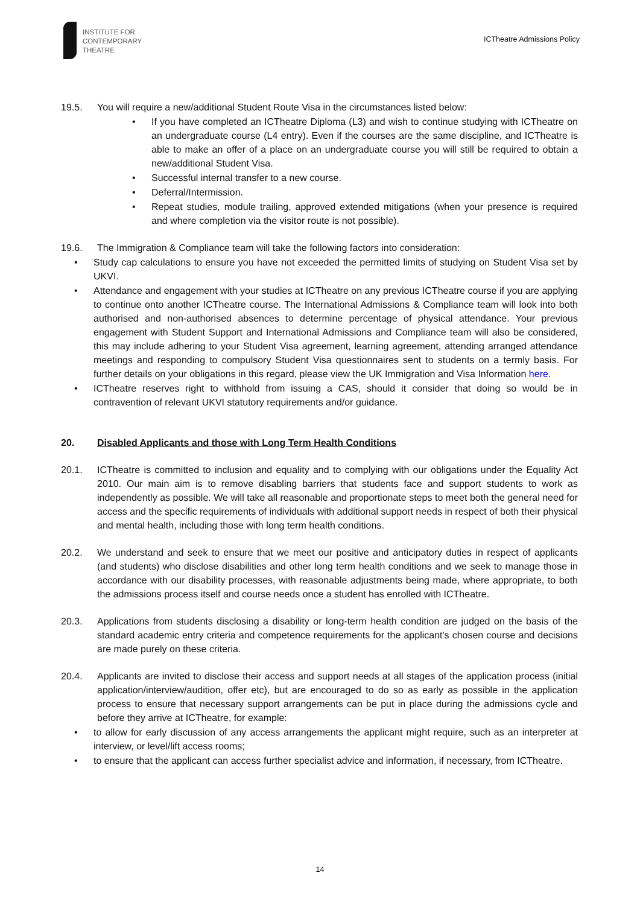INSTITUTE FOR
CONTEMPORARY
THEATRE
ICTheatre Admissions Policy
19.5. You will require a new/additional Student Route Visa in the circumstances listed below:
• If you have completed an ICTheatre Diploma (L3) and wish to continue studying with ICTheatre on an undergraduate course (L4 entry). Even if the courses are the same discipline, and ICTheatre is able to make an offer of a place on an undergraduate course you will still be required to obtain a new/additional Student Visa.
• Successful internal transfer to a new course.
• Deferral/Intermission.
• Repeat studies, module trailing, approved extended mitigations (when your presence is required and where completion via the visitor route is not possible).
19.6. The Immigration & Compliance team will take the following factors into consideration:
• Study cap calculations to ensure you have not exceeded the permitted limits of studying on Student Visa set by UKVI.
• Attendance and engagement with your studies at ICTheatre on any previous ICTheatre course if you are applying to continue onto another ICTheatre course. The International Admissions & Compliance team will look into both authorised and non-authorised absences to determine percentage of physical attendance. Your previous engagement with Student Support and International Admissions and Compliance team will also be considered, this may include adhering to your Student Visa agreement, learning agreement, attending arranged attendance meetings and responding to compulsory Student Visa questionnaires sent to students on a termly basis. For further details on your obligations in this regard, please view the UK Immigration and Visa Information here.
• ICTheatre reserves right to withhold from issuing a CAS, should it consider that doing so would be in contravention of relevant UKVI statutory requirements and/or guidance.
20. Disabled Applicants and those with Long Term Health Conditions
20.1. ICTheatre is committed to inclusion and equality and to complying with our obligations under the Equality Act 2010. Our main aim is to remove disabling barriers that students face and support students to work as independently as possible. We will take all reasonable and proportionate steps to meet both the general need for access and the specific requirements of individuals with additional support needs in respect of both their physical and mental health, including those with long term health conditions.
20.2. We understand and seek to ensure that we meet our positive and anticipatory duties in respect of applicants (and students) who disclose disabilities and other long term health conditions and we seek to manage those in accordance with our disability processes, with reasonable adjustments being made, where appropriate, to both the admissions process itself and course needs once a student has enrolled with ICTheatre.
20.3. Applications from students disclosing a disability or long-term health condition are judged on the basis of the standard academic entry criteria and competence requirements for the applicant's chosen course and decisions are made purely on these criteria.
20.4. Applicants are invited to disclose their access and support needs at all stages of the application process (initial application/interview/audition, offer etc), but are encouraged to do so as early as possible in the application process to ensure that necessary support arrangements can be put in place during the admissions cycle and before they arrive at ICTheatre, for example:
• to allow for early discussion of any access arrangements the applicant might require, such as an interpreter at interview, or level/lift access rooms;
• to ensure that the applicant can access further specialist advice and information, if necessary, from ICTheatre.
14